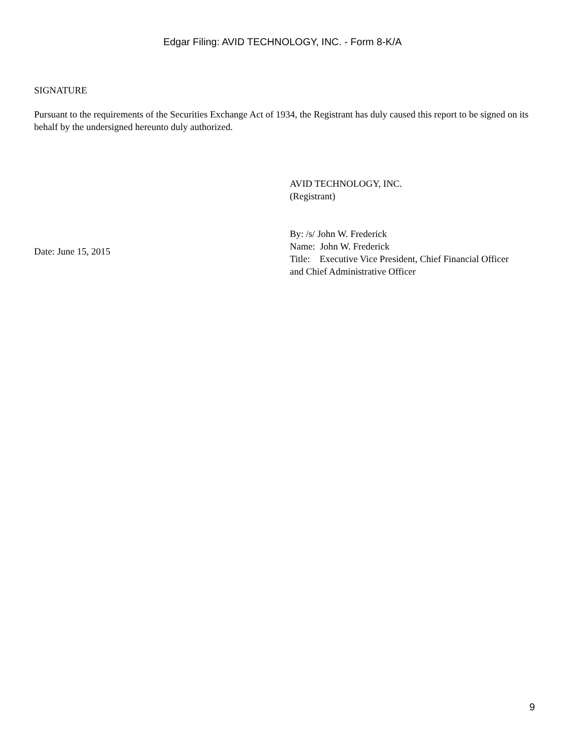Edgar Filing: AVID TECHNOLOGY, INC. - Form 8-K/A
SIGNATURE
Pursuant to the requirements of the Securities Exchange Act of 1934, the Registrant has duly caused this report to be signed on its behalf by the undersigned hereunto duly authorized.
Date: June 15, 2015
AVID TECHNOLOGY, INC.
(Registrant)
By: /s/ John W. Frederick
Name: John W. Frederick
Title: Executive Vice President, Chief Financial Officer
and Chief Administrative Officer
9